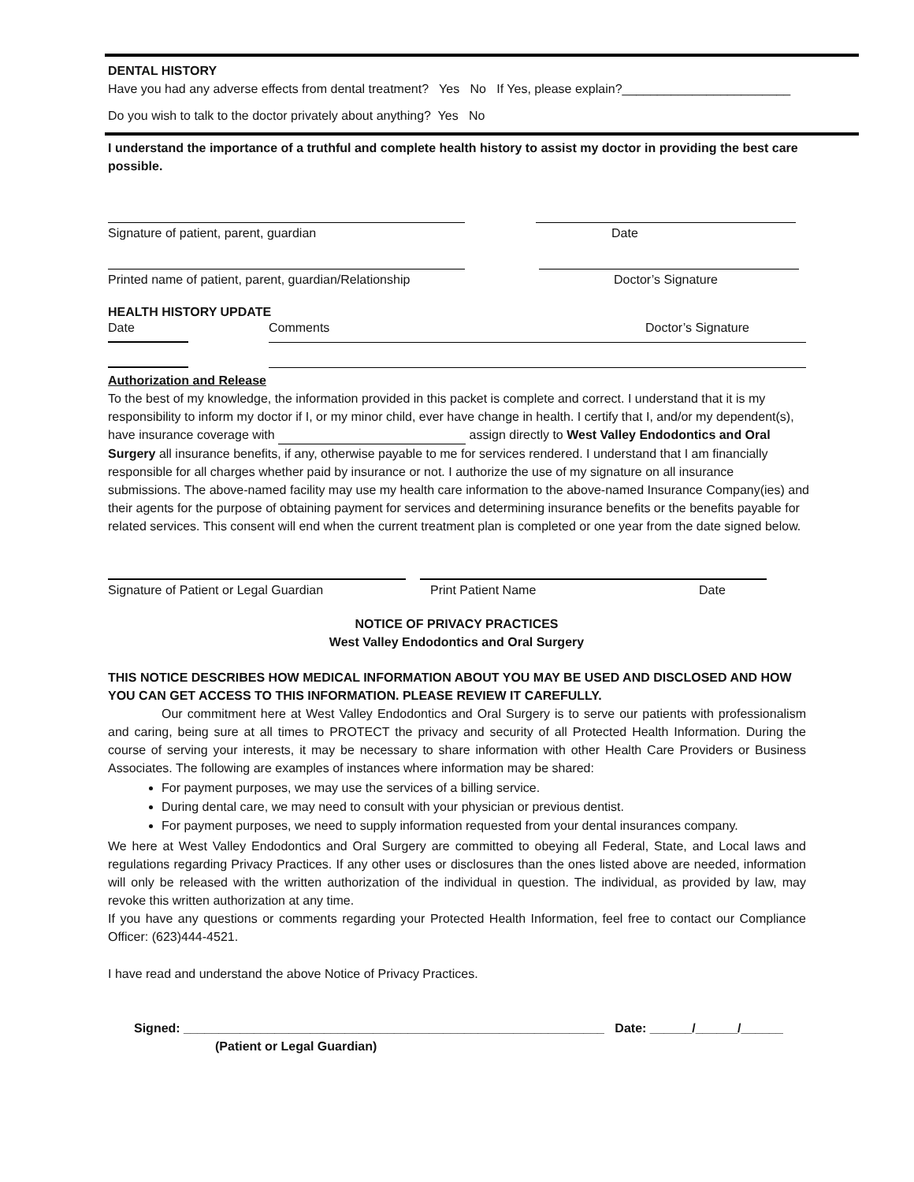DENTAL HISTORY
Have you had any adverse effects from dental treatment? Yes No If Yes, please explain?________________________
Do you wish to talk to the doctor privately about anything? Yes No
I understand the importance of a truthful and complete health history to assist my doctor in providing the best care possible.
Signature of patient, parent, guardian Date
Printed name of patient, parent, guardian/Relationship Doctor’s Signature
HEALTH HISTORY UPDATE
Date Comments Doctor’s Signature
Authorization and Release
To the best of my knowledge, the information provided in this packet is complete and correct. I understand that it is my responsibility to inform my doctor if I, or my minor child, ever have change in health. I certify that I, and/or my dependent(s), have insurance coverage with assign directly to West Valley Endodontics and Oral Surgery all insurance benefits, if any, otherwise payable to me for services rendered. I understand that I am financially responsible for all charges whether paid by insurance or not. I authorize the use of my signature on all insurance submissions. The above-named facility may use my health care information to the above-named Insurance Company(ies) and their agents for the purpose of obtaining payment for services and determining insurance benefits or the benefits payable for related services. This consent will end when the current treatment plan is completed or one year from the date signed below.
Signature of Patient or Legal Guardian Print Patient Name Date
NOTICE OF PRIVACY PRACTICES
West Valley Endodontics and Oral Surgery
THIS NOTICE DESCRIBES HOW MEDICAL INFORMATION ABOUT YOU MAY BE USED AND DISCLOSED AND HOW YOU CAN GET ACCESS TO THIS INFORMATION. PLEASE REVIEW IT CAREFULLY.
Our commitment here at West Valley Endodontics and Oral Surgery is to serve our patients with professionalism and caring, being sure at all times to PROTECT the privacy and security of all Protected Health Information. During the course of serving your interests, it may be necessary to share information with other Health Care Providers or Business Associates. The following are examples of instances where information may be shared:
For payment purposes, we may use the services of a billing service.
During dental care, we may need to consult with your physician or previous dentist.
For payment purposes, we need to supply information requested from your dental insurances company.
We here at West Valley Endodontics and Oral Surgery are committed to obeying all Federal, State, and Local laws and regulations regarding Privacy Practices. If any other uses or disclosures than the ones listed above are needed, information will only be released with the written authorization of the individual in question. The individual, as provided by law, may revoke this written authorization at any time.
If you have any questions or comments regarding your Protected Health Information, feel free to contact our Compliance Officer: (623)444-4521.
I have read and understand the above Notice of Privacy Practices.
Signed: ____________________________________________________________ Date: ______/______/______
(Patient or Legal Guardian)